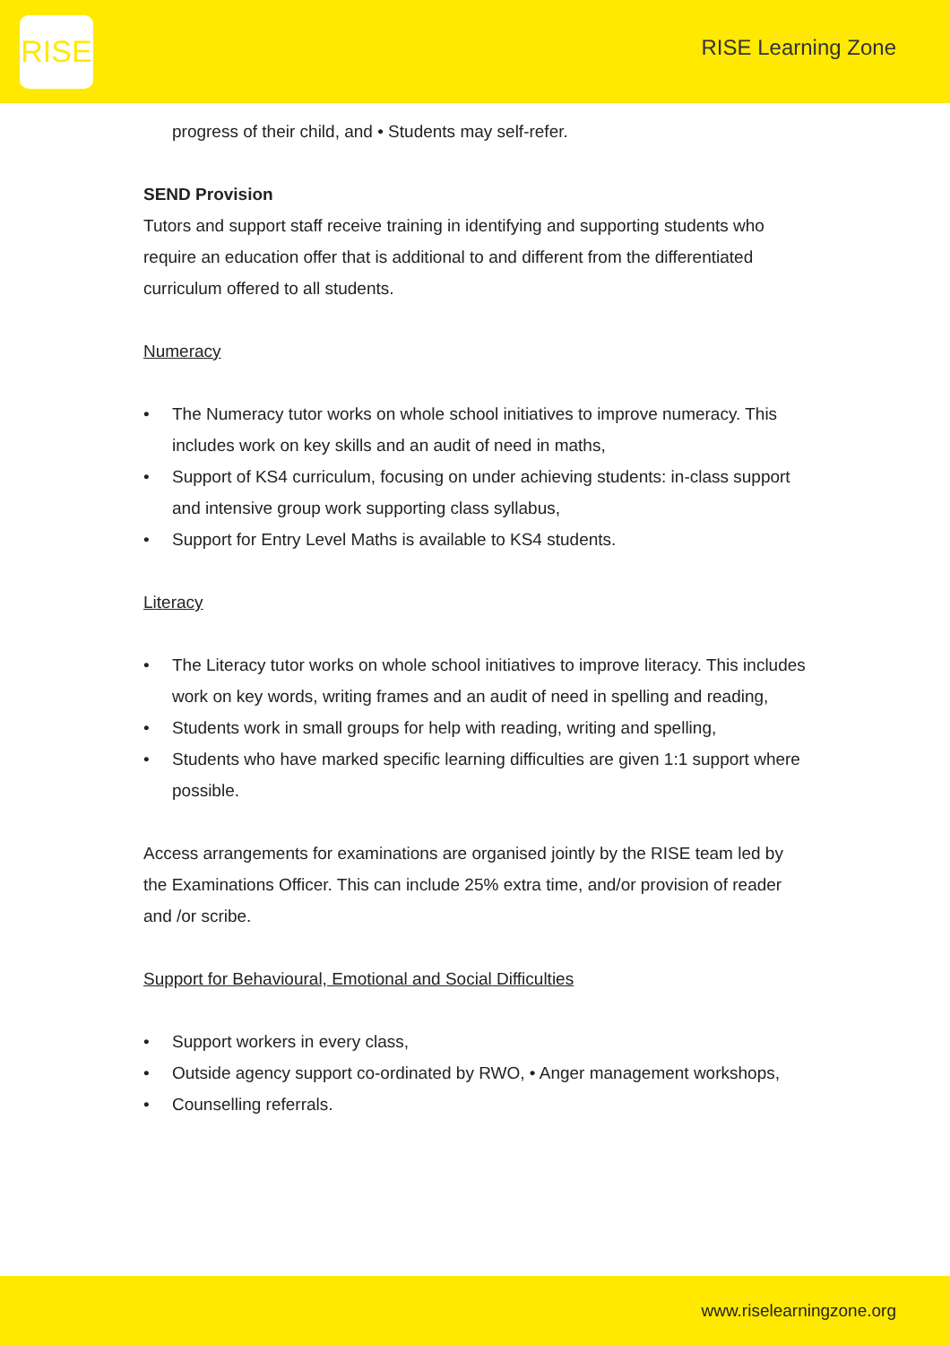RISE
RISE Learning Zone
progress of their child, and • Students may self-refer.
SEND Provision
Tutors and support staff receive training in identifying and supporting students who require an education offer that is additional to and different from the differentiated curriculum offered to all students.
Numeracy
• The Numeracy tutor works on whole school initiatives to improve numeracy. This includes work on key skills and an audit of need in maths,
• Support of KS4 curriculum, focusing on under achieving students: in-class support and intensive group work supporting class syllabus,
• Support for Entry Level Maths is available to KS4 students.
Literacy
• The Literacy tutor works on whole school initiatives to improve literacy. This includes work on key words, writing frames and an audit of need in spelling and reading,
• Students work in small groups for help with reading, writing and spelling,
• Students who have marked specific learning difficulties are given 1:1 support where possible.
Access arrangements for examinations are organised jointly by the RISE team led by the Examinations Officer. This can include 25% extra time, and/or provision of reader and /or scribe.
Support for Behavioural, Emotional and Social Difficulties
• Support workers in every class,
• Outside agency support co-ordinated by RWO, • Anger management workshops,
• Counselling referrals.
www.riselearningzone.org